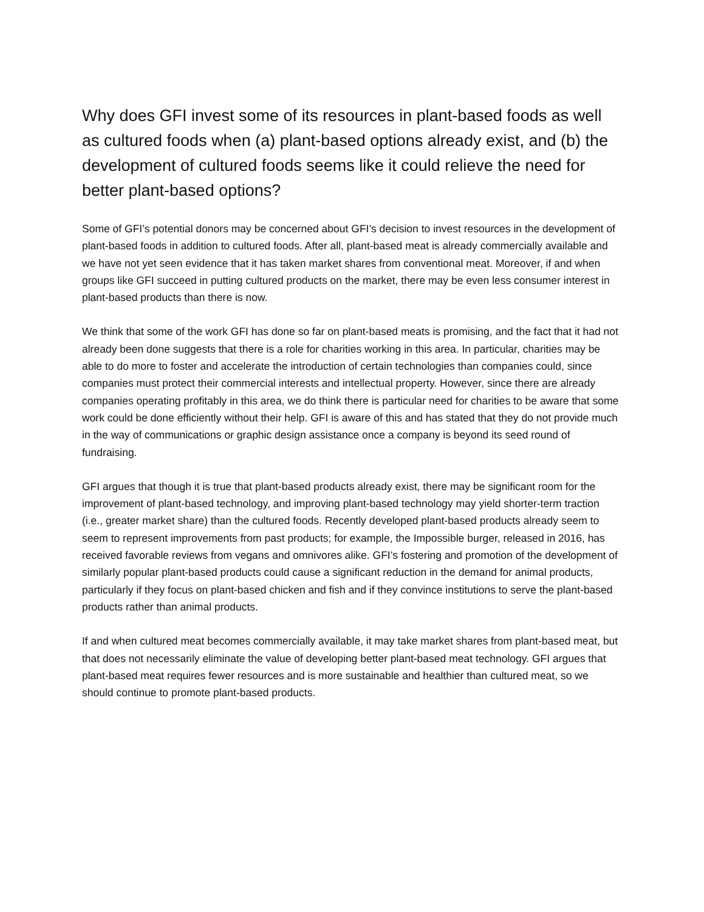Why does GFI invest some of its resources in plant-based foods as well as cultured foods when (a) plant-based options already exist, and (b) the development of cultured foods seems like it could relieve the need for better plant-based options?
Some of GFI’s potential donors may be concerned about GFI’s decision to invest resources in the development of plant-based foods in addition to cultured foods. After all, plant-based meat is already commercially available and we have not yet seen evidence that it has taken market shares from conventional meat. Moreover, if and when groups like GFI succeed in putting cultured products on the market, there may be even less consumer interest in plant-based products than there is now.
We think that some of the work GFI has done so far on plant-based meats is promising, and the fact that it had not already been done suggests that there is a role for charities working in this area. In particular, charities may be able to do more to foster and accelerate the introduction of certain technologies than companies could, since companies must protect their commercial interests and intellectual property. However, since there are already companies operating profitably in this area, we do think there is particular need for charities to be aware that some work could be done efficiently without their help. GFI is aware of this and has stated that they do not provide much in the way of communications or graphic design assistance once a company is beyond its seed round of fundraising.
GFI argues that though it is true that plant-based products already exist, there may be significant room for the improvement of plant-based technology, and improving plant-based technology may yield shorter-term traction (i.e., greater market share) than the cultured foods. Recently developed plant-based products already seem to seem to represent improvements from past products; for example, the Impossible burger, released in 2016, has received favorable reviews from vegans and omnivores alike. GFI’s fostering and promotion of the development of similarly popular plant-based products could cause a significant reduction in the demand for animal products, particularly if they focus on plant-based chicken and fish and if they convince institutions to serve the plant-based products rather than animal products.
If and when cultured meat becomes commercially available, it may take market shares from plant-based meat, but that does not necessarily eliminate the value of developing better plant-based meat technology. GFI argues that plant-based meat requires fewer resources and is more sustainable and healthier than cultured meat, so we should continue to promote plant-based products.